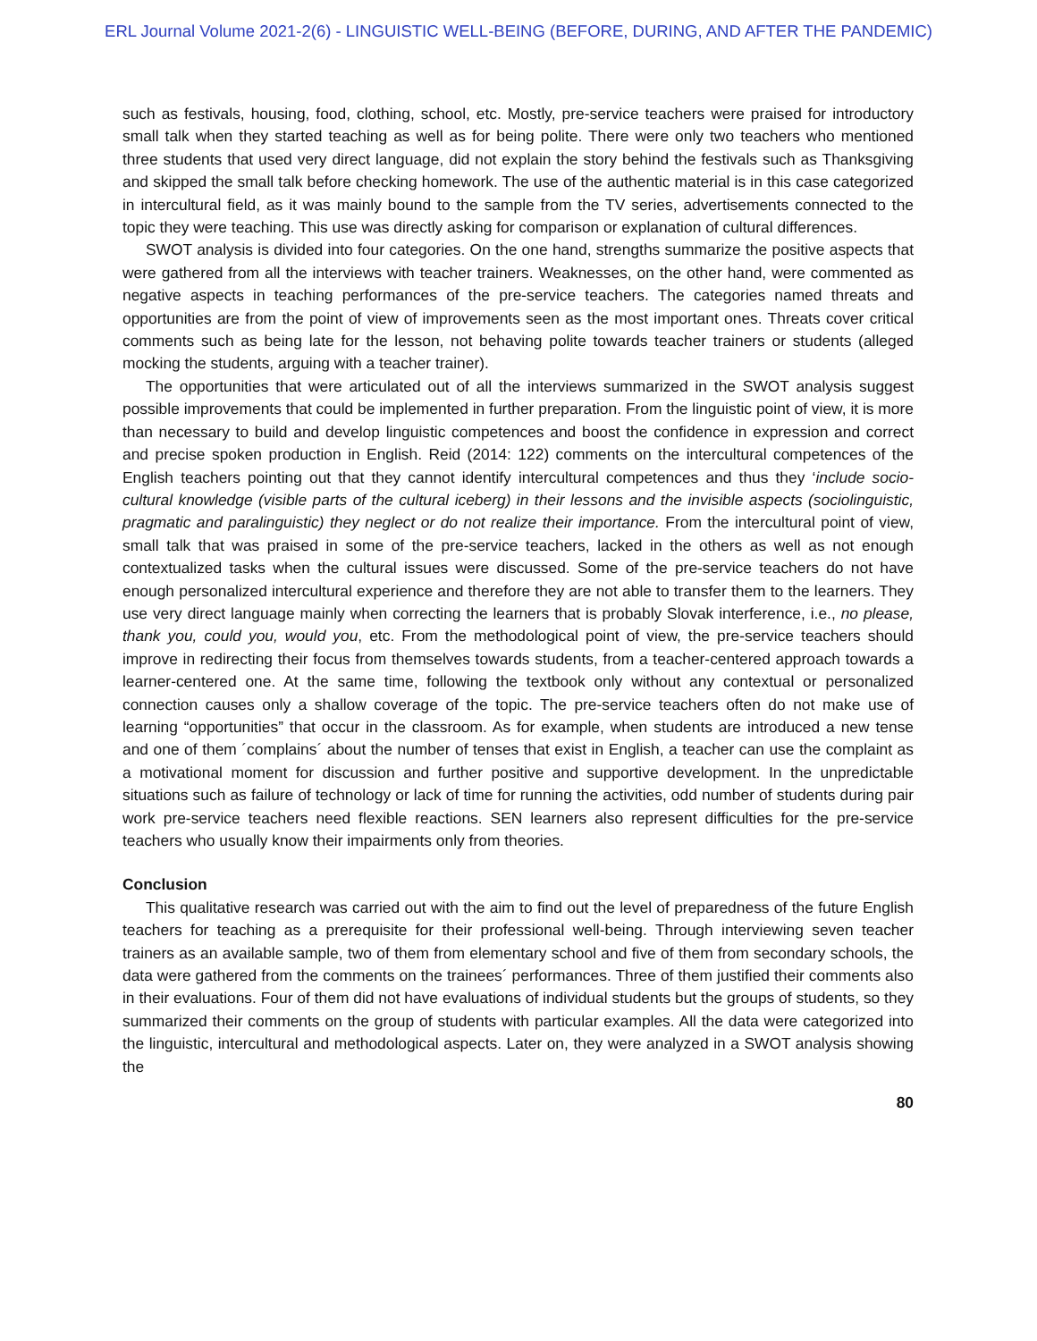ERL Journal Volume 2021-2(6) - LINGUISTIC WELL-BEING (BEFORE, DURING, AND AFTER THE PANDEMIC)
such as festivals, housing, food, clothing, school, etc. Mostly, pre-service teachers were praised for introductory small talk when they started teaching as well as for being polite. There were only two teachers who mentioned three students that used very direct language, did not explain the story behind the festivals such as Thanksgiving and skipped the small talk before checking homework. The use of the authentic material is in this case categorized in intercultural field, as it was mainly bound to the sample from the TV series, advertisements connected to the topic they were teaching. This use was directly asking for comparison or explanation of cultural differences.
SWOT analysis is divided into four categories. On the one hand, strengths summarize the positive aspects that were gathered from all the interviews with teacher trainers. Weaknesses, on the other hand, were commented as negative aspects in teaching performances of the pre-service teachers. The categories named threats and opportunities are from the point of view of improvements seen as the most important ones. Threats cover critical comments such as being late for the lesson, not behaving polite towards teacher trainers or students (alleged mocking the students, arguing with a teacher trainer).
The opportunities that were articulated out of all the interviews summarized in the SWOT analysis suggest possible improvements that could be implemented in further preparation. From the linguistic point of view, it is more than necessary to build and develop linguistic competences and boost the confidence in expression and correct and precise spoken production in English. Reid (2014: 122) comments on the intercultural competences of the English teachers pointing out that they cannot identify intercultural competences and thus they ‘include socio-cultural knowledge (visible parts of the cultural iceberg) in their lessons and the invisible aspects (sociolinguistic, pragmatic and paralinguistic) they neglect or do not realize their importance. From the intercultural point of view, small talk that was praised in some of the pre-service teachers, lacked in the others as well as not enough contextualized tasks when the cultural issues were discussed. Some of the pre-service teachers do not have enough personalized intercultural experience and therefore they are not able to transfer them to the learners. They use very direct language mainly when correcting the learners that is probably Slovak interference, i.e., no please, thank you, could you, would you, etc. From the methodological point of view, the pre-service teachers should improve in redirecting their focus from themselves towards students, from a teacher-centered approach towards a learner-centered one. At the same time, following the textbook only without any contextual or personalized connection causes only a shallow coverage of the topic. The pre-service teachers often do not make use of learning “opportunities” that occur in the classroom. As for example, when students are introduced a new tense and one of them ´complains´ about the number of tenses that exist in English, a teacher can use the complaint as a motivational moment for discussion and further positive and supportive development. In the unpredictable situations such as failure of technology or lack of time for running the activities, odd number of students during pair work pre-service teachers need flexible reactions. SEN learners also represent difficulties for the pre-service teachers who usually know their impairments only from theories.
Conclusion
This qualitative research was carried out with the aim to find out the level of preparedness of the future English teachers for teaching as a prerequisite for their professional well-being. Through interviewing seven teacher trainers as an available sample, two of them from elementary school and five of them from secondary schools, the data were gathered from the comments on the trainees´ performances. Three of them justified their comments also in their evaluations. Four of them did not have evaluations of individual students but the groups of students, so they summarized their comments on the group of students with particular examples. All the data were categorized into the linguistic, intercultural and methodological aspects. Later on, they were analyzed in a SWOT analysis showing the
80